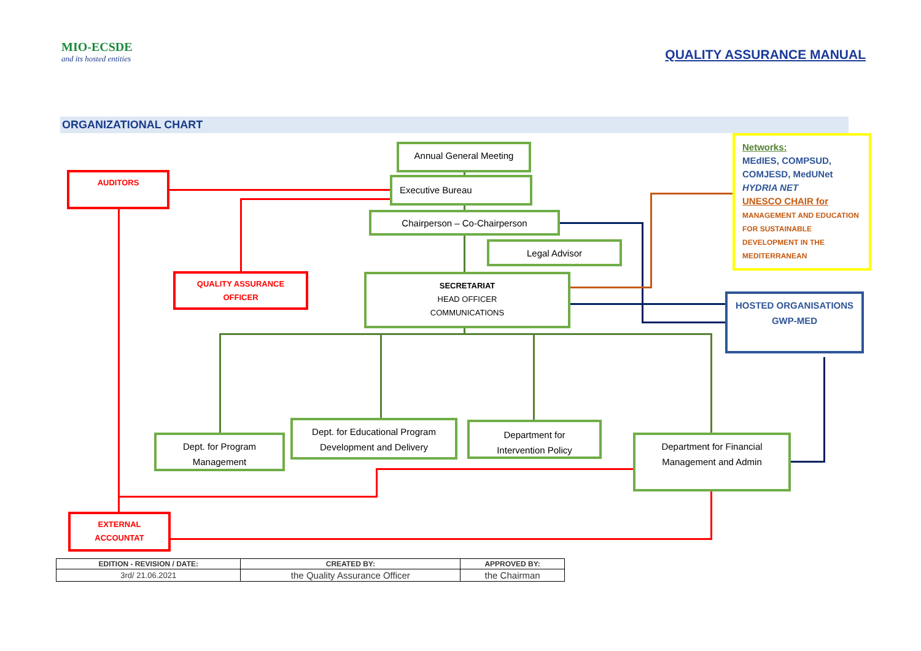MIO-ECSDE
and its hosted entities
QUALITY ASSURANCE MANUAL
ORGANIZATIONAL CHART
Annual General Meeting
AUDITORS
Executive Bureau
Chairperson – Co-Chairperson
Legal Advisor
QUALITY ASSURANCE
OFFICER
SECRETARIAT
HEAD OFFICER
COMMUNICATIONS
Networks:
MEdIES, COMPSUD, COMJESD, MedUNet
HYDRIA NET
UNESCO CHAIR for
MANAGEMENT AND EDUCATION FOR SUSTAINABLE DEVELOPMENT IN THE MEDITERRANEAN
HOSTED ORGANISATIONS
GWP-MED
Dept. for Program
Management
Dept. for Educational Program
Development and Delivery
Department for
Intervention Policy
Department for Financial
Management and Admin
EXTERNAL
ACCOUNTAT
| EDITION - REVISION / DATE: | CREATED BY: | APPROVED BY: |
| --- | --- | --- |
| 3rd/ 21.06.2021 | the Quality Assurance Officer | the Chairman |